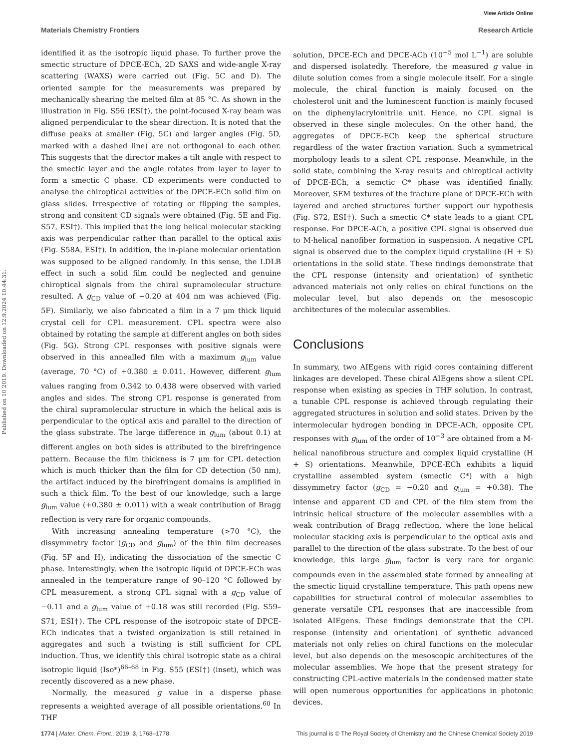View Article Online
Materials Chemistry Frontiers Research Article
Published on 10 2019. Downloaded on 12.9.2024 10:44:31.
identified it as the isotropic liquid phase. To further prove the smectic structure of DPCE-ECh, 2D SAXS and wide-angle X-ray scattering (WAXS) were carried out (Fig. 5C and D). The oriented sample for the measurements was prepared by mechanically shearing the melted film at 85 °C. As shown in the illustration in Fig. S56 (ESI†), the point-focused X-ray beam was aligned perpendicular to the shear direction. It is noted that the diffuse peaks at smaller (Fig. 5C) and larger angles (Fig. 5D, marked with a dashed line) are not orthogonal to each other. This suggests that the director makes a tilt angle with respect to the smectic layer and the angle rotates from layer to layer to form a smectic C phase. CD experiments were conducted to analyse the chiroptical activities of the DPCE-ECh solid film on glass slides. Irrespective of rotating or flipping the samples, strong and consitent CD signals were obtained (Fig. 5E and Fig. S57, ESI†). This implied that the long helical molecular stacking axis was perpendicular rather than parallel to the optical axis (Fig. S58A, ESI†). In addition, the in-plane molecular orientation was supposed to be aligned randomly. In this sense, the LDLB effect in such a solid film could be neglected and genuine chiroptical signals from the chiral supramolecular structure resulted. A g<sub>CD</sub> value of −0.20 at 404 nm was achieved (Fig. 5F). Similarly, we also fabricated a film in a 7 μm thick liquid crystal cell for CPL measurement. CPL spectra were also obtained by rotating the sample at different angles on both sides (Fig. 5G). Strong CPL responses with positive signals were observed in this annealled film with a maximum g<sub>lum</sub> value (average, 70 °C) of +0.380 ± 0.011. However, different g<sub>lum</sub> values ranging from 0.342 to 0.438 were observed with varied angles and sides. The strong CPL response is generated from the chiral supramolecular structure in which the helical axis is perpendicular to the optical axis and parallel to the direction of the glass substrate. The large difference in g<sub>lum</sub> (about 0.1) at different angles on both sides is attributed to the birefringence pattern. Because the film thickness is 7 μm for CPL detection which is much thicker than the film for CD detection (50 nm), the artifact induced by the birefringent domains is amplified in such a thick film. To the best of our knowledge, such a large g<sub>lum</sub> value (+0.380 ± 0.011) with a weak contribution of Bragg reflection is very rare for organic compounds.
With increasing annealing temperature (>70 °C), the dissymmetry factor (g<sub>CD</sub> and g<sub>lum</sub>) of the thin film decreases (Fig. 5F and H), indicating the dissociation of the smectic C phase. Interestingly, when the isotropic liquid of DPCE-ECh was annealed in the temperature range of 90–120 °C followed by CPL measurement, a strong CPL signal with a g<sub>CD</sub> value of −0.11 and a g<sub>lum</sub> value of +0.18 was still recorded (Fig. S59–S71, ESI†). The CPL response of the isotropoic state of DPCE-ECh indicates that a twisted organization is still retained in aggregates and such a twisting is still sufficient for CPL induction. Thus, we identify this chiral isotropic state as a chiral isotropic liquid (Iso*)<sup>66–68</sup> in Fig. S55 (ESI†) (inset), which was recently discovered as a new phase.
Normally, the measured g value in a disperse phase represents a weighted average of all possible orientations.<sup>60</sup> In THF
solution, DPCE-ECh and DPCE-ACh (10<sup>−5</sup> mol L<sup>−1</sup>) are soluble and dispersed isolatedly. Therefore, the measured g value in dilute solution comes from a single molecule itself. For a single molecule, the chiral function is mainly focused on the cholesterol unit and the luminescent function is mainly focused on the diphenylacrylonitrile unit. Hence, no CPL signal is observed in these single molecules. On the other hand, the aggregates of DPCE-ECh keep the spherical structure regardless of the water fraction variation. Such a symmetrical morphology leads to a silent CPL response. Meanwhile, in the solid state, combining the X-ray results and chiroptical activity of DPCE-ECh, a semctic C* phase was identified finally. Moreover, SEM textures of the fracture plane of DPCE-ECh with layered and arched structures further support our hypothesis (Fig. S72, ESI†). Such a smectic C* state leads to a giant CPL response. For DPCE-ACh, a positive CPL signal is observed due to M-helical nanofiber formation in suspension. A negative CPL signal is observed due to the complex liquid crystalline (H + S) orientations in the solid state. These findings demonstrate that the CPL response (intensity and orientation) of synthetic advanced materials not only relies on chiral functions on the molecular level, but also depends on the mesoscopic architectures of the molecular assemblies.
Conclusions
In summary, two AIEgens with rigid cores containing different linkages are developed. These chiral AIEgens show a silent CPL response when existing as species in THF solution. In contrast, a tunable CPL response is achieved through regulating their aggregated structures in solution and solid states. Driven by the intermolecular hydrogen bonding in DPCE-ACh, opposite CPL responses with g<sub>lum</sub> of the order of 10<sup>−3</sup> are obtained from a M-helical nanofibrous structure and complex liquid crystalline (H + S) orientations. Meanwhile, DPCE-ECh exhibits a liquid crystalline assembled system (smectic C*) with a high dissymmetry factor (g<sub>CD</sub> = −0.20 and g<sub>lum</sub> = +0.38). The intense and apparent CD and CPL of the film stem from the intrinsic helical structure of the molecular assemblies with a weak contribution of Bragg reflection, where the lone helical molecular stacking axis is perpendicular to the optical axis and parallel to the direction of the glass substrate. To the best of our knowledge, this large g<sub>lum</sub> factor is very rare for organic compounds even in the assembled state formed by annealing at the smectic liquid crystalline temperature. This path opens new capabilities for structural control of molecular assemblies to generate versatile CPL responses that are inaccessible from isolated AIEgens. These findings demonstrate that the CPL response (intensity and orientation) of synthetic advanced materials not only relies on chiral functions on the molecular level, but also depends on the mesoscopic architectures of the molecular assemblies. We hope that the present strategy for constructing CPL-active materials in the condensed matter state will open numerous opportunities for applications in photonic devices.
1774 | Mater. Chem. Front., 2019, 3, 1768–1778 This journal is © The Royal Society of Chemistry and the Chinese Chemical Society 2019